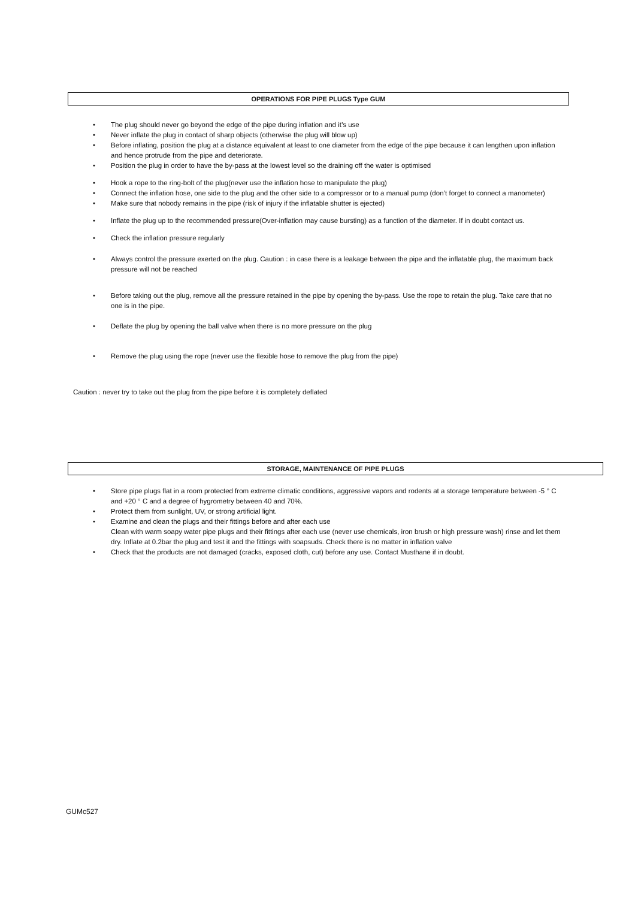OPERATIONS FOR PIPE PLUGS Type GUM
• The plug should never go beyond the edge of the pipe during inflation and it’s use
• Never inflate the plug in contact of sharp objects (otherwise the plug will blow up)
• Before inflating, position the plug at a distance equivalent at least to one diameter from the edge of the pipe because it can lengthen upon inflation and hence protrude from the pipe and deteriorate.
• Position the plug in order to have the by-pass at the lowest level so the draining off the water is optimised
• Hook a rope to the ring-bolt of the plug(never use the inflation hose to manipulate the plug)
• Connect the inflation hose, one side to the plug and the other side to a compressor or to a manual pump (don’t forget to connect a manometer)
• Make sure that nobody remains in the pipe (risk of injury if the inflatable shutter is ejected)
• Inflate the plug up to the recommended pressure(Over-inflation may cause bursting) as a function of the diameter. If in doubt contact us.
• Check the inflation pressure regularly
• Always control the pressure exerted on the plug. Caution : in case there is a leakage between the pipe and the inflatable plug, the maximum back pressure will not be reached
• Before taking out the plug, remove all the pressure retained in the pipe by opening the by-pass. Use the rope to retain the plug. Take care that no one is in the pipe.
• Deflate the plug by opening the ball valve when there is no more pressure on the plug
• Remove the plug using the rope (never use the flexible hose to remove the plug from the pipe)
Caution : never try to take out the plug from the pipe before it is completely deflated
STORAGE, MAINTENANCE OF PIPE PLUGS
• Store pipe plugs flat in a room protected from extreme climatic conditions, aggressive vapors and rodents at a storage temperature between -5 ° C and +20 ° C and a degree of hygrometry between 40 and 70%.
• Protect them from sunlight, UV, or strong artificial light.
• Examine and clean the plugs and their fittings before and after each use
Clean with warm soapy water pipe plugs and their fittings after each use (never use chemicals, iron brush or high pressure wash) rinse and let them dry. Inflate at 0.2bar the plug and test it and the fittings with soapsuds. Check there is no matter in inflation valve
• Check that the products are not damaged (cracks, exposed cloth, cut) before any use. Contact Musthane if in doubt.
GUMc527